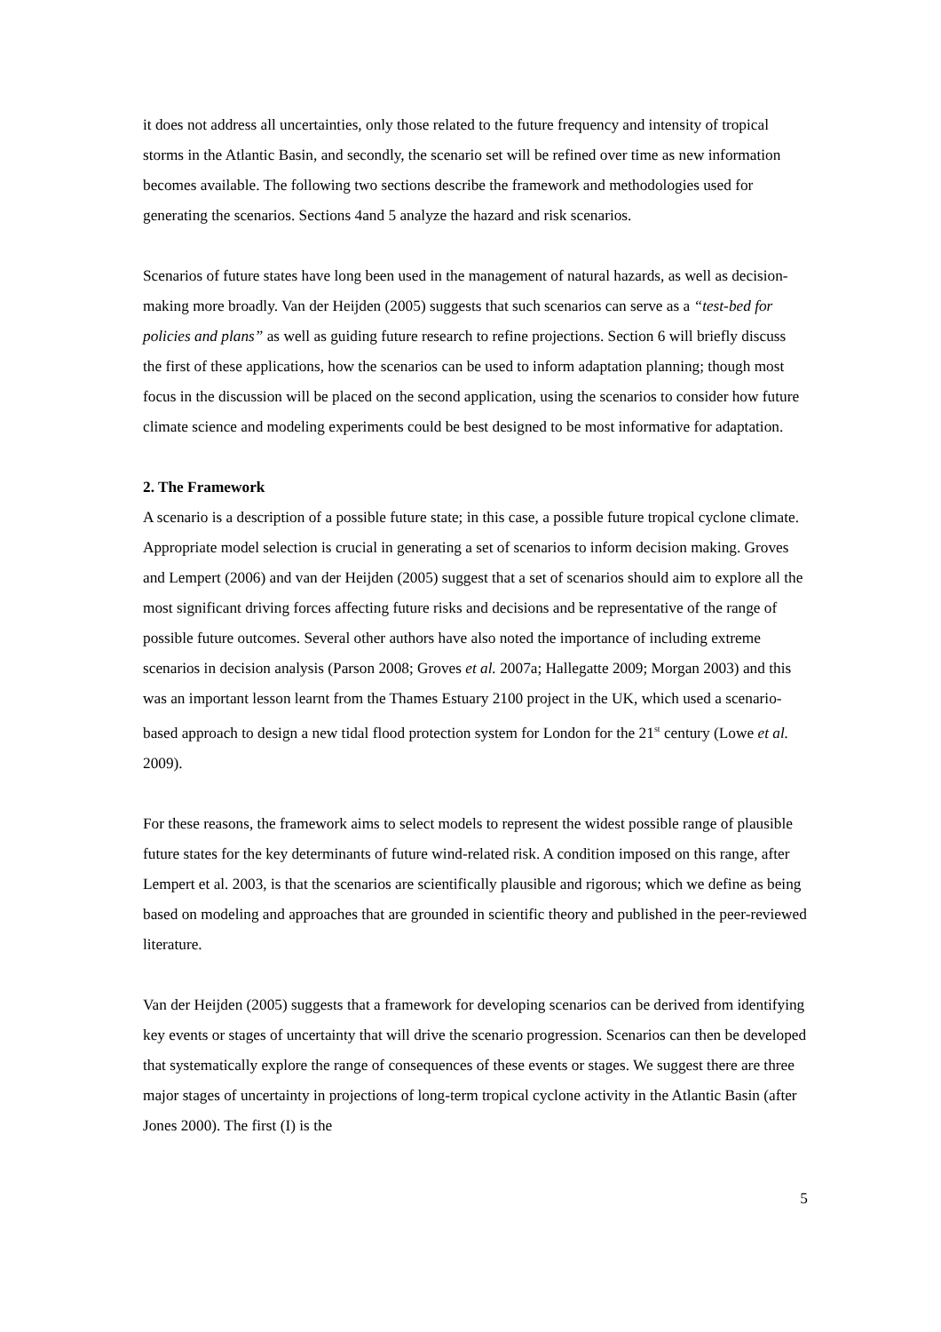it does not address all uncertainties, only those related to the future frequency and intensity of tropical storms in the Atlantic Basin, and secondly, the scenario set will be refined over time as new information becomes available. The following two sections describe the framework and methodologies used for generating the scenarios. Sections 4and 5 analyze the hazard and risk scenarios.
Scenarios of future states have long been used in the management of natural hazards, as well as decision-making more broadly. Van der Heijden (2005) suggests that such scenarios can serve as a “test-bed for policies and plans” as well as guiding future research to refine projections. Section 6 will briefly discuss the first of these applications, how the scenarios can be used to inform adaptation planning; though most focus in the discussion will be placed on the second application, using the scenarios to consider how future climate science and modeling experiments could be best designed to be most informative for adaptation.
2. The Framework
A scenario is a description of a possible future state; in this case, a possible future tropical cyclone climate. Appropriate model selection is crucial in generating a set of scenarios to inform decision making. Groves and Lempert (2006) and van der Heijden (2005) suggest that a set of scenarios should aim to explore all the most significant driving forces affecting future risks and decisions and be representative of the range of possible future outcomes. Several other authors have also noted the importance of including extreme scenarios in decision analysis (Parson 2008; Groves et al. 2007a; Hallegatte 2009; Morgan 2003) and this was an important lesson learnt from the Thames Estuary 2100 project in the UK, which used a scenario-based approach to design a new tidal flood protection system for London for the 21<sup>st</sup> century (Lowe et al. 2009).
For these reasons, the framework aims to select models to represent the widest possible range of plausible future states for the key determinants of future wind-related risk. A condition imposed on this range, after Lempert et al. 2003, is that the scenarios are scientifically plausible and rigorous; which we define as being based on modeling and approaches that are grounded in scientific theory and published in the peer-reviewed literature.
Van der Heijden (2005) suggests that a framework for developing scenarios can be derived from identifying key events or stages of uncertainty that will drive the scenario progression. Scenarios can then be developed that systematically explore the range of consequences of these events or stages. We suggest there are three major stages of uncertainty in projections of long-term tropical cyclone activity in the Atlantic Basin (after Jones 2000). The first (I) is the
5